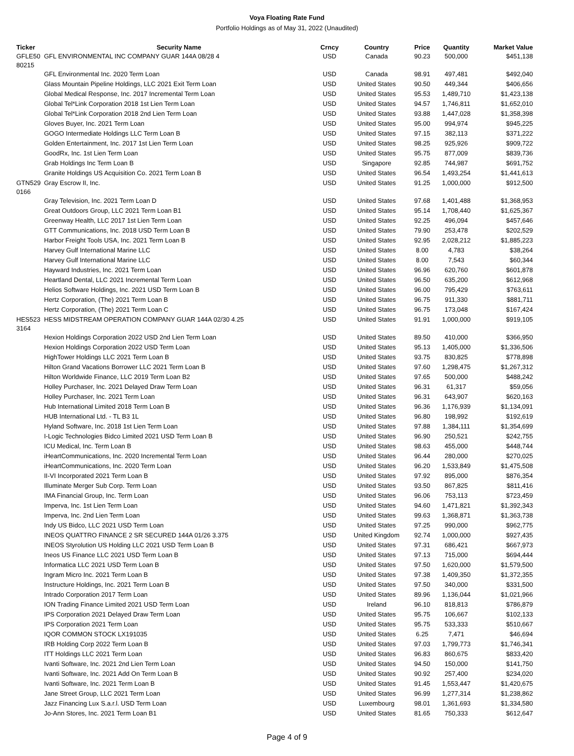Voya Floating Rate Fund
Portfolio Holdings as of May 31, 2022 (Unaudited)
| Ticker | Security Name | Crncy | Country | Price | Quantity | Market Value |
| --- | --- | --- | --- | --- | --- | --- |
| GFLE50 80215 | GFL ENVIRONMENTAL INC COMPANY GUAR 144A 08/28 4 | USD | Canada | 90.23 | 500,000 | $451,138 |
| | GFL Environmental Inc. 2020 Term Loan | USD | Canada | 98.91 | 497,481 | $492,040 |
| | Glass Mountain Pipeline Holdings, LLC 2021 Exit Term Loan | USD | United States | 90.50 | 449,344 | $406,656 |
| | Global Medical Response, Inc. 2017 Incremental Term Loan | USD | United States | 95.53 | 1,489,710 | $1,423,138 |
| | Global Tel*Link Corporation 2018 1st Lien Term Loan | USD | United States | 94.57 | 1,746,811 | $1,652,010 |
| | Global Tel*Link Corporation 2018 2nd Lien Term Loan | USD | United States | 93.88 | 1,447,028 | $1,358,398 |
| | Gloves Buyer, Inc. 2021 Term Loan | USD | United States | 95.00 | 994,974 | $945,225 |
| | GOGO Intermediate Holdings LLC Term Loan B | USD | United States | 97.15 | 382,113 | $371,222 |
| | Golden Entertainment, Inc. 2017 1st Lien Term Loan | USD | United States | 98.25 | 925,926 | $909,722 |
| | GoodRx, Inc. 1st Lien Term Loan | USD | United States | 95.75 | 877,009 | $839,736 |
| | Grab Holdings Inc Term Loan B | USD | Singapore | 92.85 | 744,987 | $691,752 |
| | Granite Holdings US Acquisition Co. 2021 Term Loan B | USD | United States | 96.54 | 1,493,254 | $1,441,613 |
| GTN529 0166 | Gray Escrow II, Inc. | USD | United States | 91.25 | 1,000,000 | $912,500 |
| | Gray Television, Inc. 2021 Term Loan D | USD | United States | 97.68 | 1,401,488 | $1,368,953 |
| | Great Outdoors Group, LLC 2021 Term Loan B1 | USD | United States | 95.14 | 1,708,440 | $1,625,367 |
| | Greenway Health, LLC 2017 1st Lien Term Loan | USD | United States | 92.25 | 496,094 | $457,646 |
| | GTT Communications, Inc. 2018 USD Term Loan B | USD | United States | 79.90 | 253,478 | $202,529 |
| | Harbor Freight Tools USA, Inc. 2021 Term Loan B | USD | United States | 92.95 | 2,028,212 | $1,885,223 |
| | Harvey Gulf International Marine LLC | USD | United States | 8.00 | 4,783 | $38,264 |
| | Harvey Gulf International Marine LLC | USD | United States | 8.00 | 7,543 | $60,344 |
| | Hayward Industries, Inc. 2021 Term Loan | USD | United States | 96.96 | 620,760 | $601,878 |
| | Heartland Dental, LLC 2021 Incremental Term Loan | USD | United States | 96.50 | 635,200 | $612,968 |
| | Helios Software Holdings, Inc. 2021 USD Term Loan B | USD | United States | 96.00 | 795,429 | $763,611 |
| | Hertz Corporation, (The) 2021 Term Loan B | USD | United States | 96.75 | 911,330 | $881,711 |
| | Hertz Corporation, (The) 2021 Term Loan C | USD | United States | 96.75 | 173,048 | $167,424 |
| HES523 3164 | HESS MIDSTREAM OPERATION COMPANY GUAR 144A 02/30 4.25 | USD | United States | 91.91 | 1,000,000 | $919,105 |
| | Hexion Holdings Corporation 2022 USD 2nd Lien Term Loan | USD | United States | 89.50 | 410,000 | $366,950 |
| | Hexion Holdings Corporation 2022 USD Term Loan | USD | United States | 95.13 | 1,405,000 | $1,336,506 |
| | HighTower Holdings LLC 2021 Term Loan B | USD | United States | 93.75 | 830,825 | $778,898 |
| | Hilton Grand Vacations Borrower LLC 2021 Term Loan B | USD | United States | 97.60 | 1,298,475 | $1,267,312 |
| | Hilton Worldwide Finance, LLC 2019 Term Loan B2 | USD | United States | 97.65 | 500,000 | $488,242 |
| | Holley Purchaser, Inc. 2021 Delayed Draw Term Loan | USD | United States | 96.31 | 61,317 | $59,056 |
| | Holley Purchaser, Inc. 2021 Term Loan | USD | United States | 96.31 | 643,907 | $620,163 |
| | Hub International Limited 2018 Term Loan B | USD | United States | 96.36 | 1,176,939 | $1,134,091 |
| | HUB International Ltd. - TL B3 1L | USD | United States | 96.80 | 198,992 | $192,619 |
| | Hyland Software, Inc. 2018 1st Lien Term Loan | USD | United States | 97.88 | 1,384,111 | $1,354,699 |
| | I-Logic Technologies Bidco Limited 2021 USD Term Loan B | USD | United States | 96.90 | 250,521 | $242,755 |
| | ICU Medical, Inc. Term Loan B | USD | United States | 98.63 | 455,000 | $448,744 |
| | iHeartCommunications, Inc. 2020 Incremental Term Loan | USD | United States | 96.44 | 280,000 | $270,025 |
| | iHeartCommunications, Inc. 2020 Term Loan | USD | United States | 96.20 | 1,533,849 | $1,475,508 |
| | II-VI Incorporated 2021 Term Loan B | USD | United States | 97.92 | 895,000 | $876,354 |
| | Illuminate Merger Sub Corp. Term Loan | USD | United States | 93.50 | 867,825 | $811,416 |
| | IMA Financial Group, Inc. Term Loan | USD | United States | 96.06 | 753,113 | $723,459 |
| | Imperva, Inc. 1st Lien Term Loan | USD | United States | 94.60 | 1,471,821 | $1,392,343 |
| | Imperva, Inc. 2nd Lien Term Loan | USD | United States | 99.63 | 1,368,871 | $1,363,738 |
| | Indy US Bidco, LLC 2021 USD Term Loan | USD | United States | 97.25 | 990,000 | $962,775 |
| | INEOS QUATTRO FINANCE 2 SR SECURED 144A 01/26 3.375 | USD | United Kingdom | 92.74 | 1,000,000 | $927,435 |
| | INEOS Styrolution US Holding LLC 2021 USD Term Loan B | USD | United States | 97.31 | 686,421 | $667,973 |
| | Ineos US Finance LLC 2021 USD Term Loan B | USD | United States | 97.13 | 715,000 | $694,444 |
| | Informatica LLC 2021 USD Term Loan B | USD | United States | 97.50 | 1,620,000 | $1,579,500 |
| | Ingram Micro Inc. 2021 Term Loan B | USD | United States | 97.38 | 1,409,350 | $1,372,355 |
| | Instructure Holdings, Inc. 2021 Term Loan B | USD | United States | 97.50 | 340,000 | $331,500 |
| | Intrado Corporation 2017 Term Loan | USD | United States | 89.96 | 1,136,044 | $1,021,966 |
| | ION Trading Finance Limited 2021 USD Term Loan | USD | Ireland | 96.10 | 818,813 | $786,879 |
| | IPS Corporation 2021 Delayed Draw Term Loan | USD | United States | 95.75 | 106,667 | $102,133 |
| | IPS Corporation 2021 Term Loan | USD | United States | 95.75 | 533,333 | $510,667 |
| | IQOR COMMON STOCK LX191035 | USD | United States | 6.25 | 7,471 | $46,694 |
| | IRB Holding Corp 2022 Term Loan B | USD | United States | 97.03 | 1,799,773 | $1,746,341 |
| | ITT Holdings LLC 2021 Term Loan | USD | United States | 96.83 | 860,675 | $833,420 |
| | Ivanti Software, Inc. 2021 2nd Lien Term Loan | USD | United States | 94.50 | 150,000 | $141,750 |
| | Ivanti Software, Inc. 2021 Add On Term Loan B | USD | United States | 90.92 | 257,400 | $234,020 |
| | Ivanti Software, Inc. 2021 Term Loan B | USD | United States | 91.45 | 1,553,447 | $1,420,675 |
| | Jane Street Group, LLC 2021 Term Loan | USD | United States | 96.99 | 1,277,314 | $1,238,862 |
| | Jazz Financing Lux S.a.r.l. USD Term Loan | USD | Luxembourg | 98.01 | 1,361,693 | $1,334,580 |
| | Jo-Ann Stores, Inc. 2021 Term Loan B1 | USD | United States | 81.65 | 750,333 | $612,647 |
Page 4 of 9